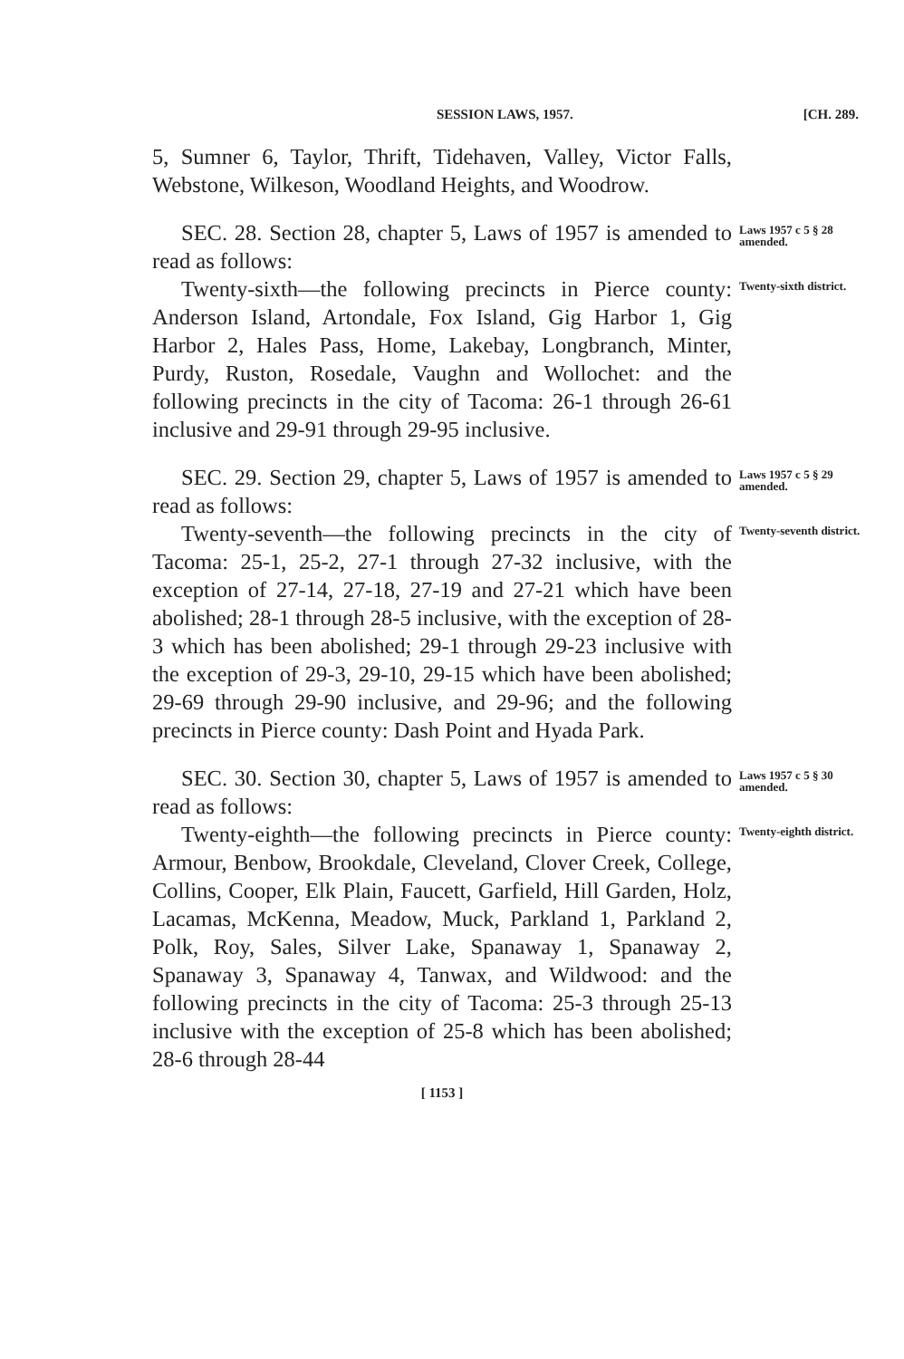SESSION LAWS, 1957. [CH. 289.
5, Sumner 6, Taylor, Thrift, Tidehaven, Valley, Victor Falls, Webstone, Wilkeson, Woodland Heights, and Woodrow.
SEC. 28. Section 28, chapter 5, Laws of 1957 is amended to read as follows:
Laws 1957 c 5 § 28 amended.
Twenty-sixth—the following precincts in Pierce county: Anderson Island, Artondale, Fox Island, Gig Harbor 1, Gig Harbor 2, Hales Pass, Home, Lakebay, Longbranch, Minter, Purdy, Ruston, Rosedale, Vaughn and Wollochet: and the following precincts in the city of Tacoma: 26-1 through 26-61 inclusive and 29-91 through 29-95 inclusive.
Twenty-sixth district.
SEC. 29. Section 29, chapter 5, Laws of 1957 is amended to read as follows:
Laws 1957 c 5 § 29 amended.
Twenty-seventh—the following precincts in the city of Tacoma: 25-1, 25-2, 27-1 through 27-32 inclusive, with the exception of 27-14, 27-18, 27-19 and 27-21 which have been abolished; 28-1 through 28-5 inclusive, with the exception of 28-3 which has been abolished; 29-1 through 29-23 inclusive with the exception of 29-3, 29-10, 29-15 which have been abolished; 29-69 through 29-90 inclusive, and 29-96; and the following precincts in Pierce county: Dash Point and Hyada Park.
Twenty-seventh district.
SEC. 30. Section 30, chapter 5, Laws of 1957 is amended to read as follows:
Laws 1957 c 5 § 30 amended.
Twenty-eighth—the following precincts in Pierce county: Armour, Benbow, Brookdale, Cleveland, Clover Creek, College, Collins, Cooper, Elk Plain, Faucett, Garfield, Hill Garden, Holz, Lacamas, McKenna, Meadow, Muck, Parkland 1, Parkland 2, Polk, Roy, Sales, Silver Lake, Spanaway 1, Spanaway 2, Spanaway 3, Spanaway 4, Tanwax, and Wildwood: and the following precincts in the city of Tacoma: 25-3 through 25-13 inclusive with the exception of 25-8 which has been abolished; 28-6 through 28-44
Twenty-eighth district.
[ 1153 ]